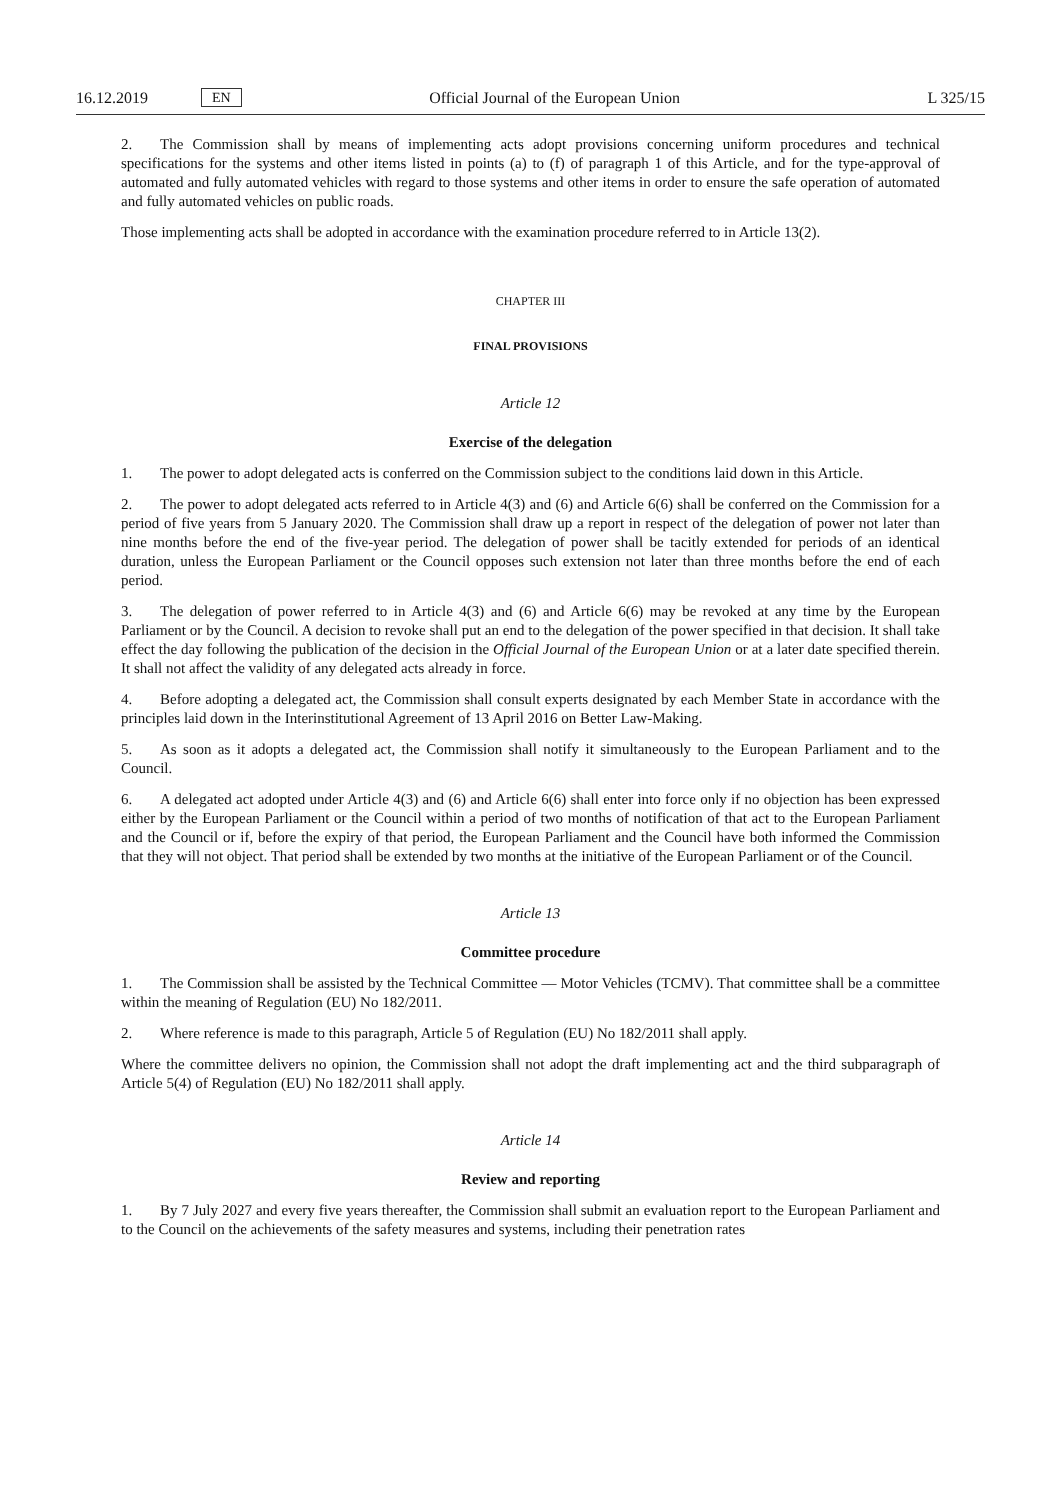16.12.2019 EN Official Journal of the European Union L 325/15
2. The Commission shall by means of implementing acts adopt provisions concerning uniform procedures and technical specifications for the systems and other items listed in points (a) to (f) of paragraph 1 of this Article, and for the type-approval of automated and fully automated vehicles with regard to those systems and other items in order to ensure the safe operation of automated and fully automated vehicles on public roads.
Those implementing acts shall be adopted in accordance with the examination procedure referred to in Article 13(2).
CHAPTER III
FINAL PROVISIONS
Article 12
Exercise of the delegation
1. The power to adopt delegated acts is conferred on the Commission subject to the conditions laid down in this Article.
2. The power to adopt delegated acts referred to in Article 4(3) and (6) and Article 6(6) shall be conferred on the Commission for a period of five years from 5 January 2020. The Commission shall draw up a report in respect of the delegation of power not later than nine months before the end of the five-year period. The delegation of power shall be tacitly extended for periods of an identical duration, unless the European Parliament or the Council opposes such extension not later than three months before the end of each period.
3. The delegation of power referred to in Article 4(3) and (6) and Article 6(6) may be revoked at any time by the European Parliament or by the Council. A decision to revoke shall put an end to the delegation of the power specified in that decision. It shall take effect the day following the publication of the decision in the Official Journal of the European Union or at a later date specified therein. It shall not affect the validity of any delegated acts already in force.
4. Before adopting a delegated act, the Commission shall consult experts designated by each Member State in accordance with the principles laid down in the Interinstitutional Agreement of 13 April 2016 on Better Law-Making.
5. As soon as it adopts a delegated act, the Commission shall notify it simultaneously to the European Parliament and to the Council.
6. A delegated act adopted under Article 4(3) and (6) and Article 6(6) shall enter into force only if no objection has been expressed either by the European Parliament or the Council within a period of two months of notification of that act to the European Parliament and the Council or if, before the expiry of that period, the European Parliament and the Council have both informed the Commission that they will not object. That period shall be extended by two months at the initiative of the European Parliament or of the Council.
Article 13
Committee procedure
1. The Commission shall be assisted by the Technical Committee — Motor Vehicles (TCMV). That committee shall be a committee within the meaning of Regulation (EU) No 182/2011.
2. Where reference is made to this paragraph, Article 5 of Regulation (EU) No 182/2011 shall apply.
Where the committee delivers no opinion, the Commission shall not adopt the draft implementing act and the third subparagraph of Article 5(4) of Regulation (EU) No 182/2011 shall apply.
Article 14
Review and reporting
1. By 7 July 2027 and every five years thereafter, the Commission shall submit an evaluation report to the European Parliament and to the Council on the achievements of the safety measures and systems, including their penetration rates